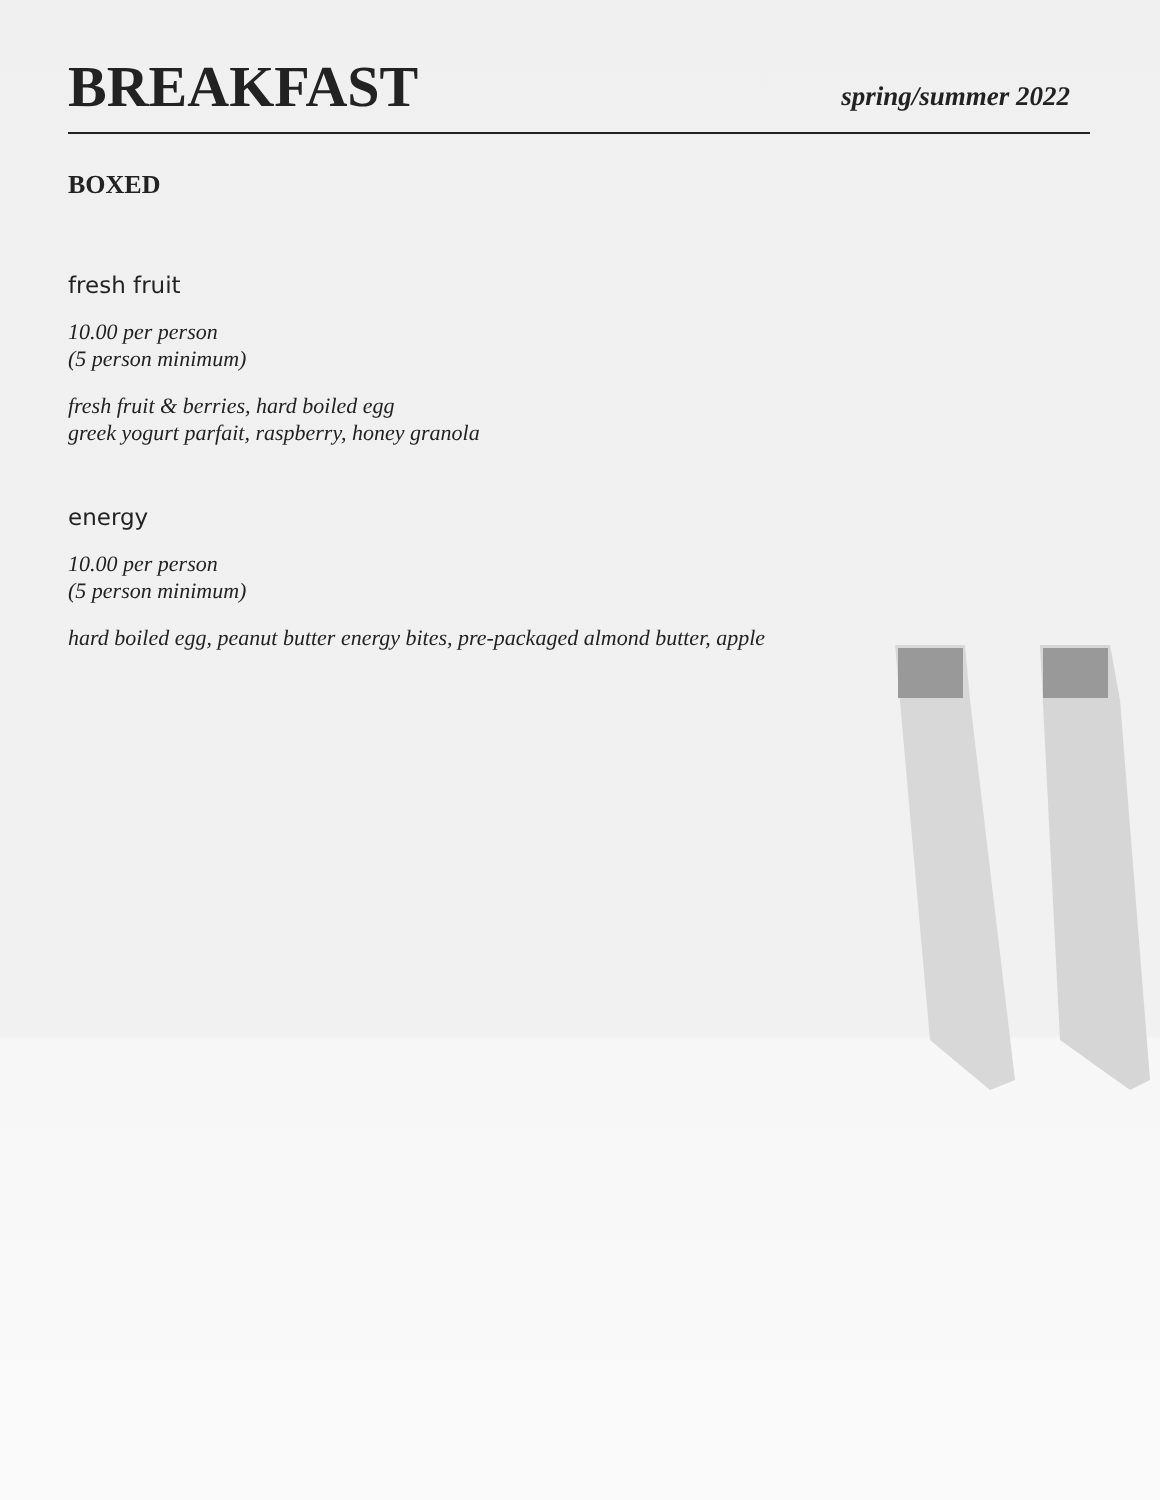BREAKFAST
spring/summer 2022
BOXED
fresh fruit
10.00 per person
(5 person minimum)
fresh fruit & berries, hard boiled egg
greek yogurt parfait, raspberry, honey granola
energy
10.00 per person
(5 person minimum)
hard boiled egg, peanut butter energy bites, pre-packaged almond butter, apple